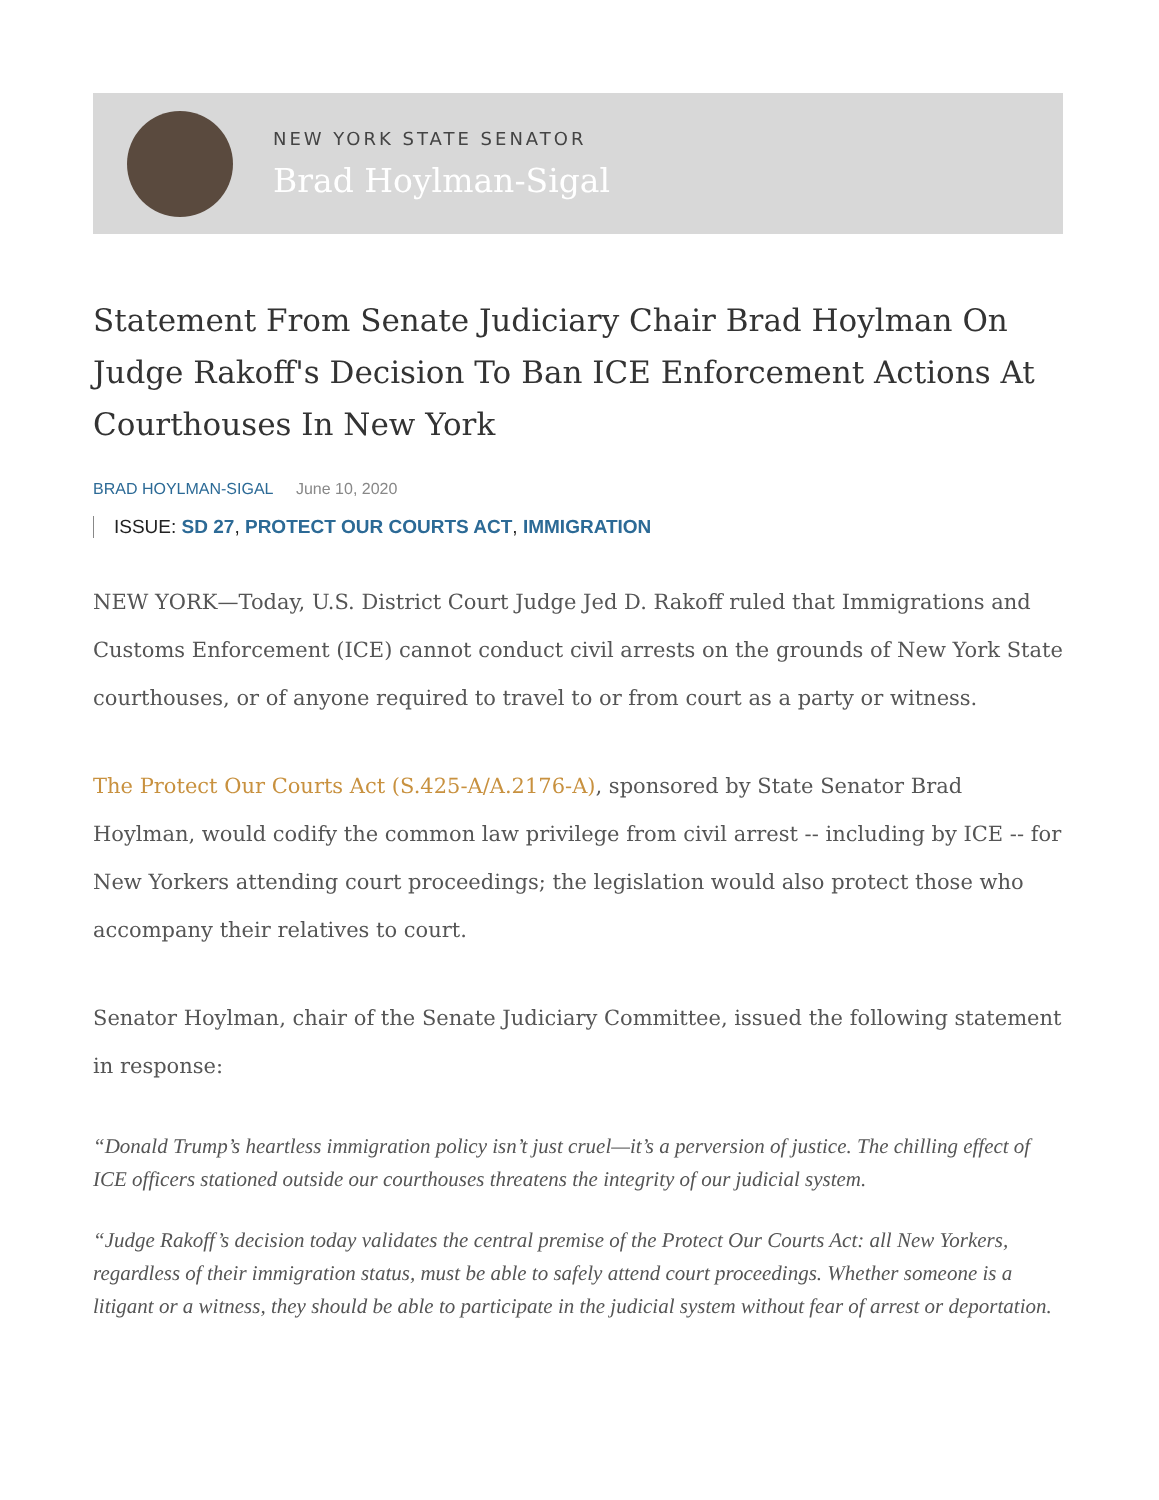NEW YORK STATE SENATOR
Brad Hoylman-Sigal
Statement From Senate Judiciary Chair Brad Hoylman On Judge Rakoff's Decision To Ban ICE Enforcement Actions At Courthouses In New York
BRAD HOYLMAN-SIGAL June 10, 2020
ISSUE: SD 27, PROTECT OUR COURTS ACT, IMMIGRATION
NEW YORK—Today, U.S. District Court Judge Jed D. Rakoff ruled that Immigrations and Customs Enforcement (ICE) cannot conduct civil arrests on the grounds of New York State courthouses, or of anyone required to travel to or from court as a party or witness.
The Protect Our Courts Act (S.425-A/A.2176-A), sponsored by State Senator Brad Hoylman, would codify the common law privilege from civil arrest -- including by ICE -- for New Yorkers attending court proceedings; the legislation would also protect those who accompany their relatives to court.
Senator Hoylman, chair of the Senate Judiciary Committee, issued the following statement in response:
“Donald Trump’s heartless immigration policy isn’t just cruel—it’s a perversion of justice. The chilling effect of ICE officers stationed outside our courthouses threatens the integrity of our judicial system.
“Judge Rakoff’s decision today validates the central premise of the Protect Our Courts Act: all New Yorkers, regardless of their immigration status, must be able to safely attend court proceedings. Whether someone is a litigant or a witness, they should be able to participate in the judicial system without fear of arrest or deportation.